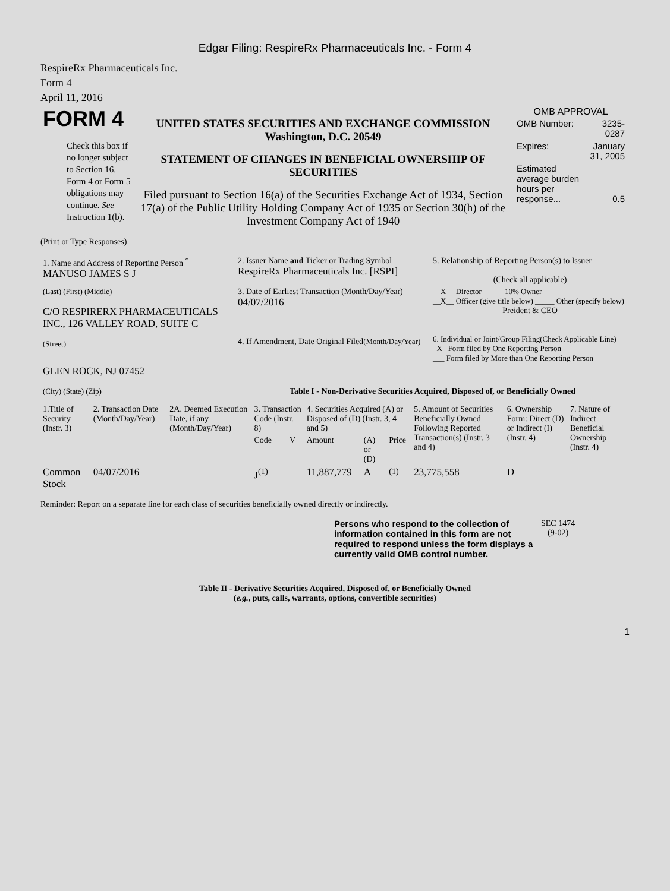Edgar Filing: RespireRx Pharmaceuticals Inc. - Form 4
RespireRx Pharmaceuticals Inc.
Form 4
April 11, 2016
| FORM 4 Check this box if no longer subject to Section 16. Form 4 or Form 5 obligations may continue. See Instruction 1(b). | UNITED STATES SECURITIES AND EXCHANGE COMMISSION Washington, D.C. 20549 STATEMENT OF CHANGES IN BENEFICIAL OWNERSHIP OF SECURITIES Filed pursuant to Section 16(a) of the Securities Exchange Act of 1934, Section 17(a) of the Public Utility Holding Company Act of 1935 or Section 30(h) of the Investment Company Act of 1940 | OMB APPROVAL / OMB Number: / 3235-0287 / / Expires: / January 31, 2005 / / Estimated average burden hours per response... / 0.5 / |
(Print or Type Responses)
| 1. Name and Address of Reporting Person <sup>*</sup> MANUSO JAMES S J | 2. Issuer Name and Ticker or Trading Symbol RespireRx Pharmaceuticals Inc. [RSPI] | 5. Relationship of Reporting Person(s) to Issuer (Check all applicable) |
| (Last) (First) (Middle) C/O RESPIRERX PHARMACEUTICALS INC., 126 VALLEY ROAD, SUITE C (Street) | 3. Date of Earliest Transaction (Month/Day/Year) 04/07/2016 4. If Amendment, Date Original Filed (Month/Day/Year) | __X__ Director _____ 10% Owner __X__ Officer (give title below) _____ Other (specify below) Preident & CEO 6. Individual or Joint/Group Filing(Check Applicable Line) _X_ Form filed by One Reporting Person ___ Form filed by More than One Reporting Person |
| GLEN ROCK, NJ 07452 (City) (State) (Zip) | Table I - Non-Derivative Securities Acquired, Disposed of, or Beneficially Owned | |
| 1.Title of Security (Instr. 3) | 2. Transaction Date (Month/Day/Year) | 2A. Deemed Execution Date, if any (Month/Day/Year) | 3. Transaction Code (Instr. 8) | | 4. Securities Acquired (A) or Disposed of (D) (Instr. 3, 4 and 5) | | | 5. Amount of Securities Beneficially Owned Following Reported Transaction(s) (Instr. 3 and 4) | 6. Ownership Form: Direct (D) or Indirect (I) (Instr. 4) | 7. Nature of Indirect Beneficial Ownership (Instr. 4) |
| --- | --- | --- | --- | --- | --- | --- | --- | --- | --- | --- |
| | | | Code | V | Amount | (A) or (D) | Price | | | |
| Common Stock | 04/07/2016 | | J<sup>(1)</sup> | | 11,887,779 | A | <sup>(1)</sup> | 23,775,558 | D | |
Reminder: Report on a separate line for each class of securities beneficially owned directly or indirectly.
| Persons who respond to the collection of information contained in this form are not required to respond unless the form displays a currently valid OMB control number. | SEC 1474 (9-02) |
Table II - Derivative Securities Acquired, Disposed of, or Beneficially Owned
(e.g., puts, calls, warrants, options, convertible securities)
1